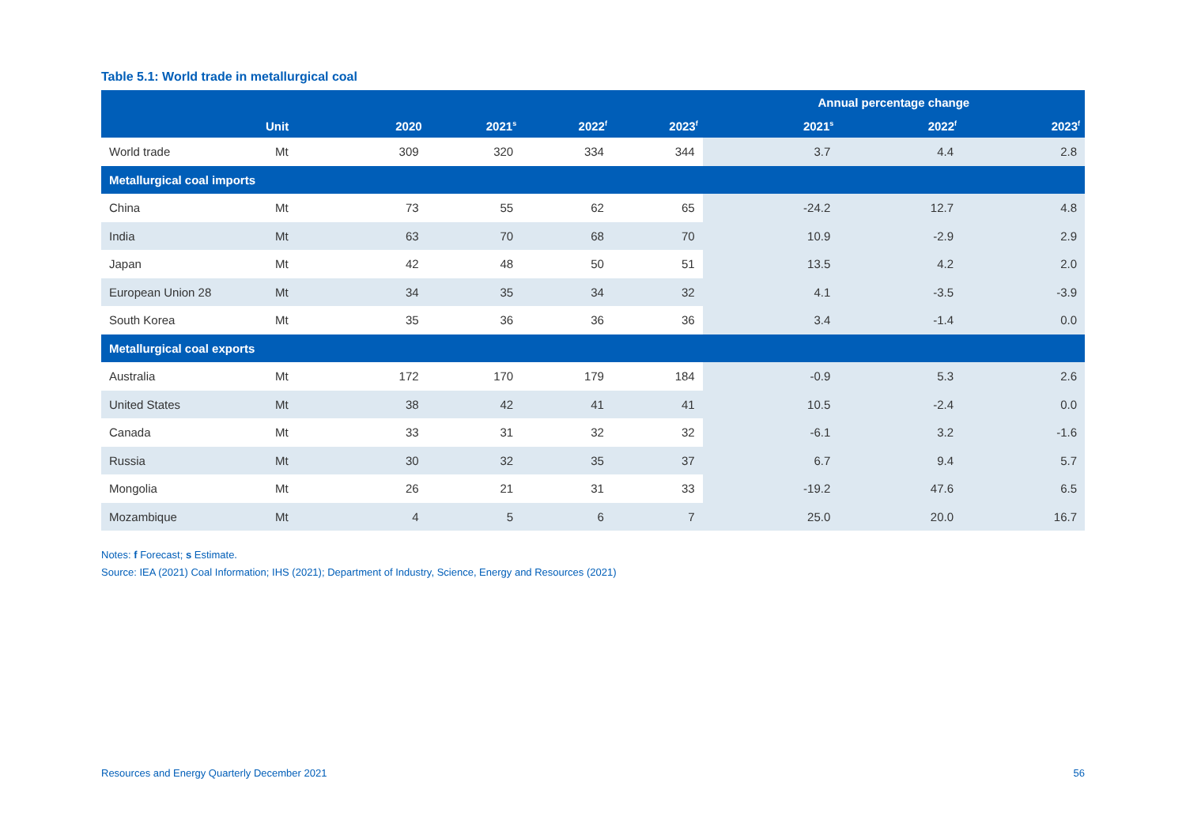Table 5.1: World trade in metallurgical coal
| | | | | | | Annual percentage change | | |
| --- | --- | --- | --- | --- | --- | --- | --- | --- |
| | Unit | 2020 | 2021<sup>s</sup> | 2022<sup>f</sup> | 2023<sup>f</sup> | 2021<sup>s</sup> | 2022<sup>f</sup> | 2023<sup>f</sup> |
| World trade | Mt | 309 | 320 | 334 | 344 | 3.7 | 4.4 | 2.8 |
| Metallurgical coal imports | | | | | | | | |
| China | Mt | 73 | 55 | 62 | 65 | -24.2 | 12.7 | 4.8 |
| India | Mt | 63 | 70 | 68 | 70 | 10.9 | -2.9 | 2.9 |
| Japan | Mt | 42 | 48 | 50 | 51 | 13.5 | 4.2 | 2.0 |
| European Union 28 | Mt | 34 | 35 | 34 | 32 | 4.1 | -3.5 | -3.9 |
| South Korea | Mt | 35 | 36 | 36 | 36 | 3.4 | -1.4 | 0.0 |
| Metallurgical coal exports | | | | | | | | |
| Australia | Mt | 172 | 170 | 179 | 184 | -0.9 | 5.3 | 2.6 |
| United States | Mt | 38 | 42 | 41 | 41 | 10.5 | -2.4 | 0.0 |
| Canada | Mt | 33 | 31 | 32 | 32 | -6.1 | 3.2 | -1.6 |
| Russia | Mt | 30 | 32 | 35 | 37 | 6.7 | 9.4 | 5.7 |
| Mongolia | Mt | 26 | 21 | 31 | 33 | -19.2 | 47.6 | 6.5 |
| Mozambique | Mt | 4 | 5 | 6 | 7 | 25.0 | 20.0 | 16.7 |
Notes: f Forecast; s Estimate.
Source: IEA (2021) Coal Information; IHS (2021); Department of Industry, Science, Energy and Resources (2021)
Resources and Energy Quarterly December 2021 56